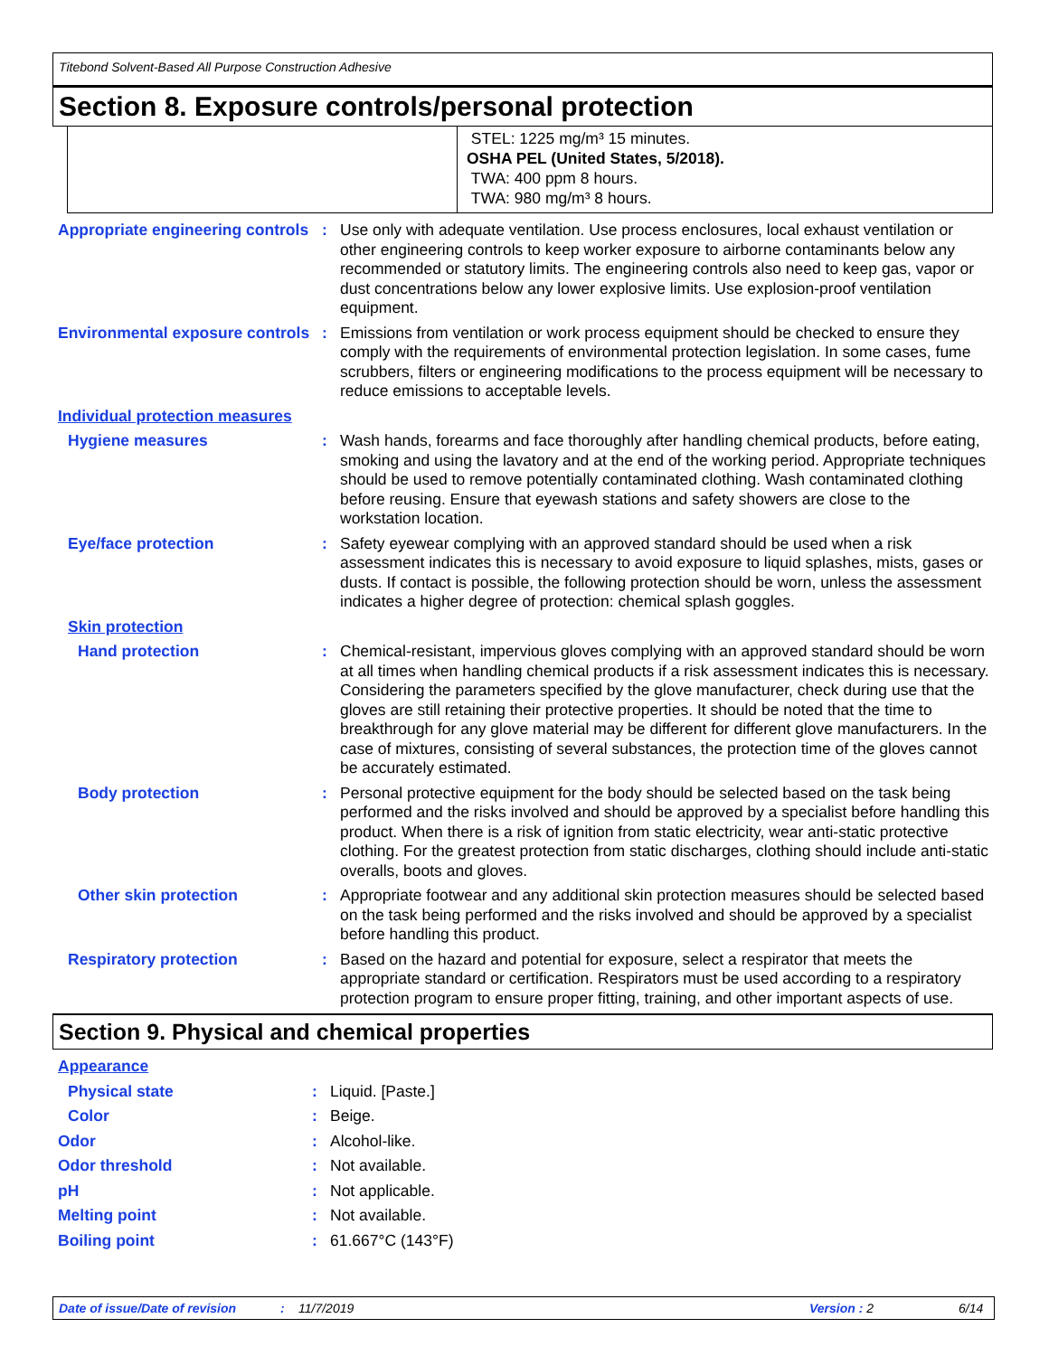Titebond Solvent-Based All Purpose Construction Adhesive
Section 8. Exposure controls/personal protection
STEL: 1225 mg/m³ 15 minutes.
OSHA PEL (United States, 5/2018).
TWA: 400 ppm 8 hours.
TWA: 980 mg/m³ 8 hours.
| Appropriate engineering controls | : | Use only with adequate ventilation. Use process enclosures, local exhaust ventilation or other engineering controls to keep worker exposure to airborne contaminants below any recommended or statutory limits. The engineering controls also need to keep gas, vapor or dust concentrations below any lower explosive limits. Use explosion-proof ventilation equipment. |
| Environmental exposure controls | : | Emissions from ventilation or work process equipment should be checked to ensure they comply with the requirements of environmental protection legislation. In some cases, fume scrubbers, filters or engineering modifications to the process equipment will be necessary to reduce emissions to acceptable levels. |
| Individual protection measures | | |
| Hygiene measures | : | Wash hands, forearms and face thoroughly after handling chemical products, before eating, smoking and using the lavatory and at the end of the working period. Appropriate techniques should be used to remove potentially contaminated clothing. Wash contaminated clothing before reusing. Ensure that eyewash stations and safety showers are close to the workstation location. |
| Eye/face protection | : | Safety eyewear complying with an approved standard should be used when a risk assessment indicates this is necessary to avoid exposure to liquid splashes, mists, gases or dusts. If contact is possible, the following protection should be worn, unless the assessment indicates a higher degree of protection: chemical splash goggles. |
| Skin protection | | |
| Hand protection | : | Chemical-resistant, impervious gloves complying with an approved standard should be worn at all times when handling chemical products if a risk assessment indicates this is necessary. Considering the parameters specified by the glove manufacturer, check during use that the gloves are still retaining their protective properties. It should be noted that the time to breakthrough for any glove material may be different for different glove manufacturers. In the case of mixtures, consisting of several substances, the protection time of the gloves cannot be accurately estimated. |
| Body protection | : | Personal protective equipment for the body should be selected based on the task being performed and the risks involved and should be approved by a specialist before handling this product. When there is a risk of ignition from static electricity, wear anti-static protective clothing. For the greatest protection from static discharges, clothing should include anti-static overalls, boots and gloves. |
| Other skin protection | : | Appropriate footwear and any additional skin protection measures should be selected based on the task being performed and the risks involved and should be approved by a specialist before handling this product. |
| Respiratory protection | : | Based on the hazard and potential for exposure, select a respirator that meets the appropriate standard or certification. Respirators must be used according to a respiratory protection program to ensure proper fitting, training, and other important aspects of use. |
Section 9. Physical and chemical properties
| Appearance | | |
| Physical state | : | Liquid. [Paste.] |
| Color | : | Beige. |
| Odor | : | Alcohol-like. |
| Odor threshold | : | Not available. |
| pH | : | Not applicable. |
| Melting point | : | Not available. |
| Boiling point | : | 61.667°C (143°F) |
Date of issue/Date of revision: 11/7/2019 Version : 2 6/14